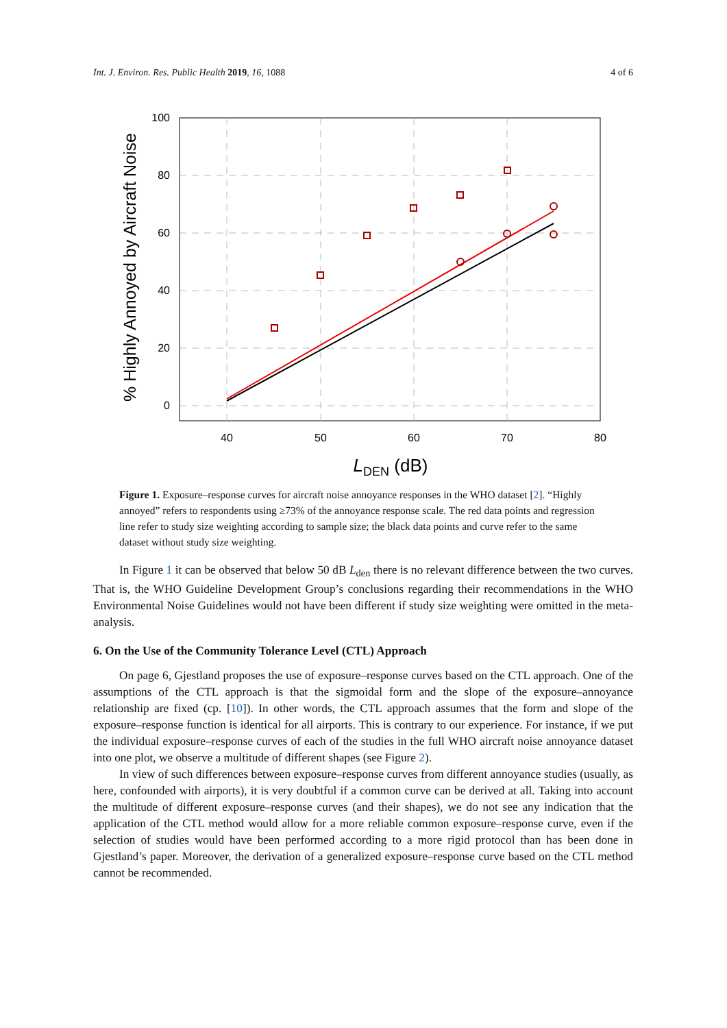Int. J. Environ. Res. Public Health 2019, 16, 1088 4 of 6
100
80
60
40
20
0
40
50
60
70
80
LDEN (dB)
% Highly Annoyed by Aircraft Noise
Figure 1. Exposure–response curves for aircraft noise annoyance responses in the WHO dataset [2]. “Highly annoyed” refers to respondents using ≥73% of the annoyance response scale. The red data points and regression line refer to study size weighting according to sample size; the black data points and curve refer to the same dataset without study size weighting.
In Figure 1 it can be observed that below 50 dB L<sub>den</sub> there is no relevant difference between the two curves. That is, the WHO Guideline Development Group’s conclusions regarding their recommendations in the WHO Environmental Noise Guidelines would not have been different if study size weighting were omitted in the meta-analysis.
6. On the Use of the Community Tolerance Level (CTL) Approach
On page 6, Gjestland proposes the use of exposure–response curves based on the CTL approach. One of the assumptions of the CTL approach is that the sigmoidal form and the slope of the exposure–annoyance relationship are fixed (cp. [10]). In other words, the CTL approach assumes that the form and slope of the exposure–response function is identical for all airports. This is contrary to our experience. For instance, if we put the individual exposure–response curves of each of the studies in the full WHO aircraft noise annoyance dataset into one plot, we observe a multitude of different shapes (see Figure 2).
In view of such differences between exposure–response curves from different annoyance studies (usually, as here, confounded with airports), it is very doubtful if a common curve can be derived at all. Taking into account the multitude of different exposure–response curves (and their shapes), we do not see any indication that the application of the CTL method would allow for a more reliable common exposure–response curve, even if the selection of studies would have been performed according to a more rigid protocol than has been done in Gjestland’s paper. Moreover, the derivation of a generalized exposure–response curve based on the CTL method cannot be recommended.